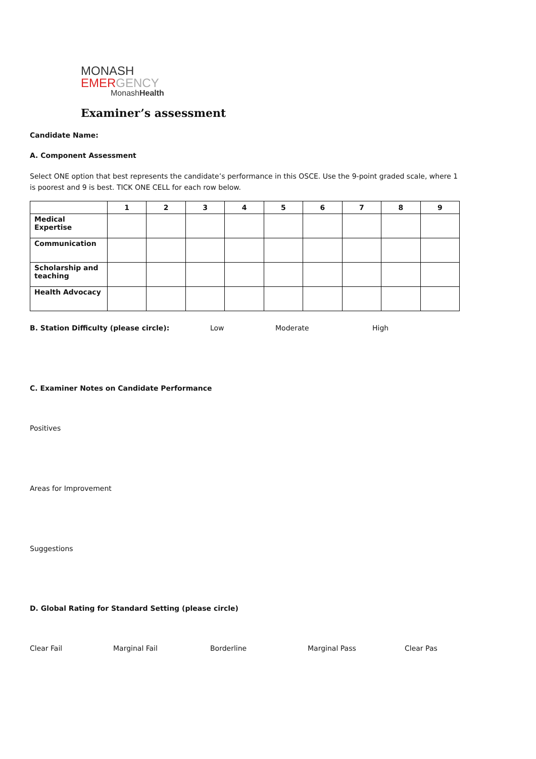MONASH
EMERGENCY
MonashHealth
Examiner’s assessment
Candidate Name:
A. Component Assessment
Select ONE option that best represents the candidate’s performance in this OSCE. Use the 9-point graded scale, where 1 is poorest and 9 is best. TICK ONE CELL for each row below.
| | 1 | 2 | 3 | 4 | 5 | 6 | 7 | 8 | 9 |
| --- | --- | --- | --- | --- | --- | --- | --- | --- | --- |
| Medical Expertise | | | | | | | | | |
| Communication | | | | | | | | | |
| Scholarship and teaching | | | | | | | | | |
| Health Advocacy | | | | | | | | | |
B. Station Difficulty (please circle): Low Moderate High
C. Examiner Notes on Candidate Performance
Positives
Areas for Improvement
Suggestions
D. Global Rating for Standard Setting (please circle)
Clear Fail Marginal Fail Borderline Marginal Pass Clear Pas